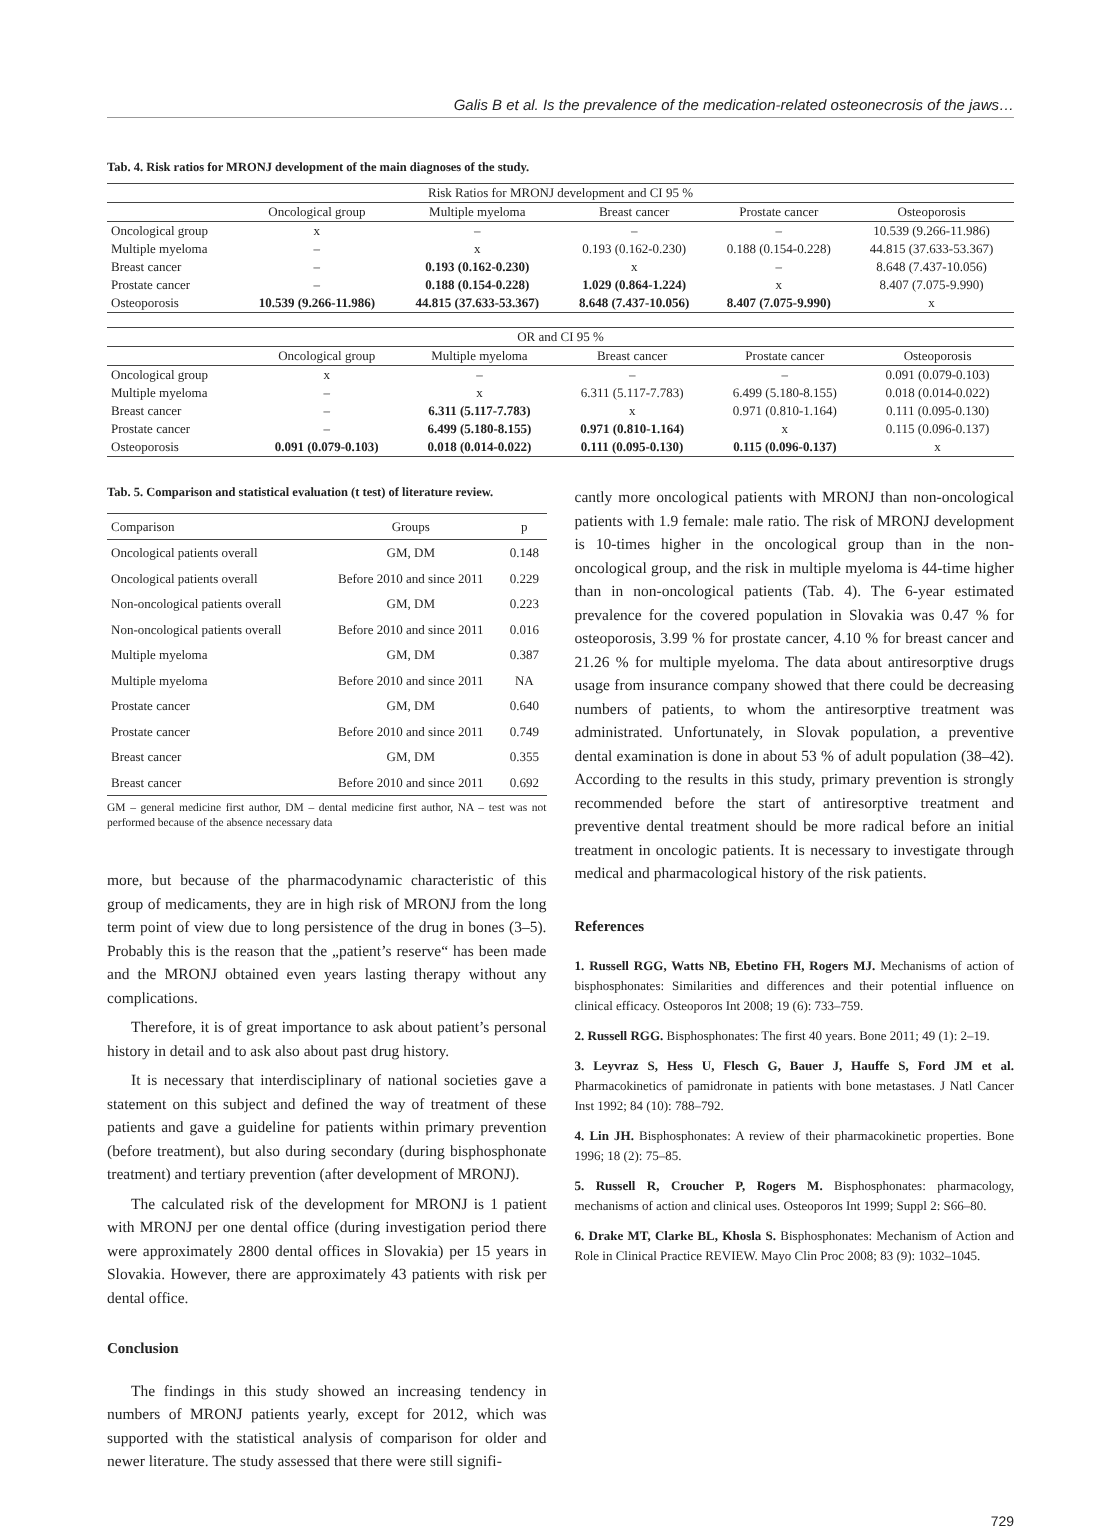Galis B et al. Is the prevalence of the medication-related osteonecrosis of the jaws…
Tab. 4. Risk ratios for MRONJ development of the main diagnoses of the study.
| Risk Ratios for MRONJ development and CI 95 % | | | | | |
| --- | --- | --- | --- | --- | --- |
| | Oncological group | Multiple myeloma | Breast cancer | Prostate cancer | Osteoporosis |
| Oncological group | x | – | – | – | 10.539 (9.266-11.986) |
| Multiple myeloma | – | x | 0.193 (0.162-0.230) | 0.188 (0.154-0.228) | 44.815 (37.633-53.367) |
| Breast cancer | – | 0.193 (0.162-0.230) | x | – | 8.648 (7.437-10.056) |
| Prostate cancer | – | 0.188 (0.154-0.228) | 1.029 (0.864-1.224) | x | 8.407 (7.075-9.990) |
| Osteoporosis | 10.539 (9.266-11.986) | 44.815 (37.633-53.367) | 8.648 (7.437-10.056) | 8.407 (7.075-9.990) | x |
| OR and CI 95 % | | | | | |
| --- | --- | --- | --- | --- | --- |
| | Oncological group | Multiple myeloma | Breast cancer | Prostate cancer | Osteoporosis |
| Oncological group | x | – | – | – | 0.091 (0.079-0.103) |
| Multiple myeloma | – | x | 6.311 (5.117-7.783) | 6.499 (5.180-8.155) | 0.018 (0.014-0.022) |
| Breast cancer | – | 6.311 (5.117-7.783) | x | 0.971 (0.810-1.164) | 0.111 (0.095-0.130) |
| Prostate cancer | – | 6.499 (5.180-8.155) | 0.971 (0.810-1.164) | x | 0.115 (0.096-0.137) |
| Osteoporosis | 0.091 (0.079-0.103) | 0.018 (0.014-0.022) | 0.111 (0.095-0.130) | 0.115 (0.096-0.137) | x |
Tab. 5. Comparison and statistical evaluation (t test) of literature review.
| Comparison | Groups | p |
| --- | --- | --- |
| Oncological patients overall | GM, DM | 0.148 |
| Oncological patients overall | Before 2010 and since 2011 | 0.229 |
| Non-oncological patients overall | GM, DM | 0.223 |
| Non-oncological patients overall | Before 2010 and since 2011 | 0.016 |
| Multiple myeloma | GM, DM | 0.387 |
| Multiple myeloma | Before 2010 and since 2011 | NA |
| Prostate cancer | GM, DM | 0.640 |
| Prostate cancer | Before 2010 and since 2011 | 0.749 |
| Breast cancer | GM, DM | 0.355 |
| Breast cancer | Before 2010 and since 2011 | 0.692 |
GM – general medicine first author, DM – dental medicine first author, NA – test was not performed because of the absence necessary data
more, but because of the pharmacodynamic characteristic of this group of medicaments, they are in high risk of MRONJ from the long term point of view due to long persistence of the drug in bones (3–5). Probably this is the reason that the „patient’s reserve“ has been made and the MRONJ obtained even years lasting therapy without any complications.
Therefore, it is of great importance to ask about patient’s personal history in detail and to ask also about past drug history.
It is necessary that interdisciplinary of national societies gave a statement on this subject and defined the way of treatment of these patients and gave a guideline for patients within primary prevention (before treatment), but also during secondary (during bisphosphonate treatment) and tertiary prevention (after development of MRONJ).
The calculated risk of the development for MRONJ is 1 patient with MRONJ per one dental office (during investigation period there were approximately 2800 dental offices in Slovakia) per 15 years in Slovakia. However, there are approximately 43 patients with risk per dental office.
Conclusion
The findings in this study showed an increasing tendency in numbers of MRONJ patients yearly, except for 2012, which was supported with the statistical analysis of comparison for older and newer literature. The study assessed that there were still signifi-
cantly more oncological patients with MRONJ than non-oncological patients with 1.9 female: male ratio. The risk of MRONJ development is 10-times higher in the oncological group than in the non-oncological group, and the risk in multiple myeloma is 44-time higher than in non-oncological patients (Tab. 4). The 6-year estimated prevalence for the covered population in Slovakia was 0.47 % for osteoporosis, 3.99 % for prostate cancer, 4.10 % for breast cancer and 21.26 % for multiple myeloma. The data about antiresorptive drugs usage from insurance company showed that there could be decreasing numbers of patients, to whom the antiresorptive treatment was administrated. Unfortunately, in Slovak population, a preventive dental examination is done in about 53 % of adult population (38–42). According to the results in this study, primary prevention is strongly recommended before the start of antiresorptive treatment and preventive dental treatment should be more radical before an initial treatment in oncologic patients. It is necessary to investigate through medical and pharmacological history of the risk patients.
References
1. Russell RGG, Watts NB, Ebetino FH, Rogers MJ. Mechanisms of action of bisphosphonates: Similarities and differences and their potential influence on clinical efficacy. Osteoporos Int 2008; 19 (6): 733–759.
2. Russell RGG. Bisphosphonates: The first 40 years. Bone 2011; 49 (1): 2–19.
3. Leyvraz S, Hess U, Flesch G, Bauer J, Hauffe S, Ford JM et al. Pharmacokinetics of pamidronate in patients with bone metastases. J Natl Cancer Inst 1992; 84 (10): 788–792.
4. Lin JH. Bisphosphonates: A review of their pharmacokinetic properties. Bone 1996; 18 (2): 75–85.
5. Russell R, Croucher P, Rogers M. Bisphosphonates: pharmacology, mechanisms of action and clinical uses. Osteoporos Int 1999; Suppl 2: S66–80.
6. Drake MT, Clarke BL, Khosla S. Bisphosphonates: Mechanism of Action and Role in Clinical Practice REVIEW. Mayo Clin Proc 2008; 83 (9): 1032–1045.
729